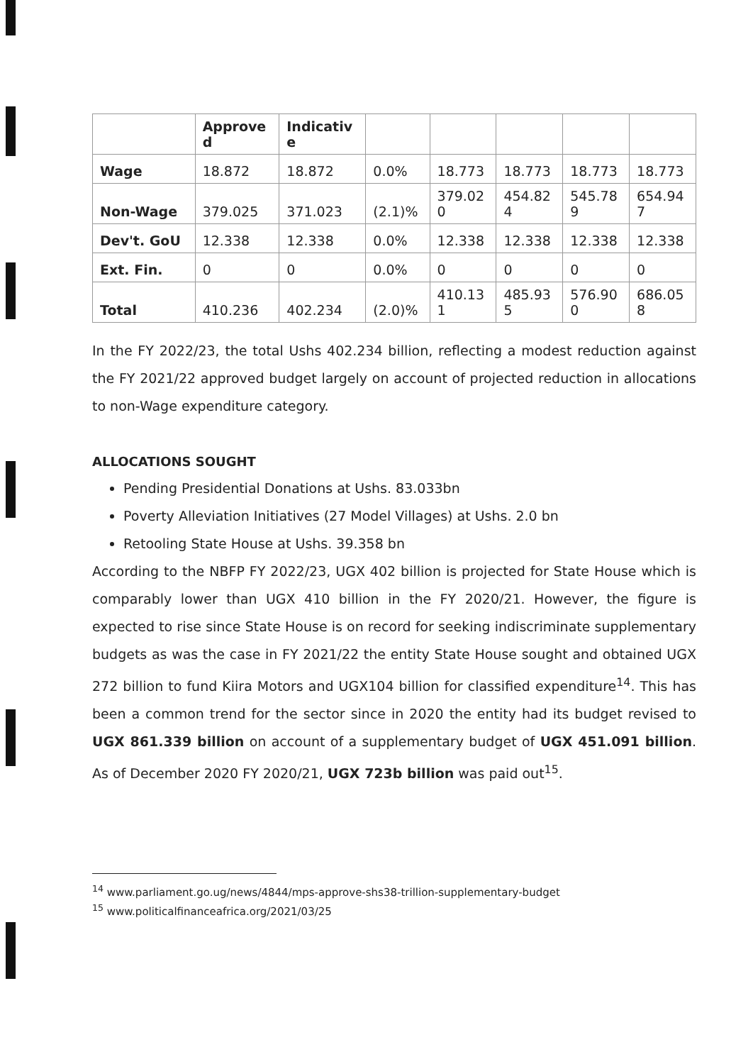| | Approve d | Indicativ e | | | | | |
| Wage | 18.872 | 18.872 | 0.0% | 18.773 | 18.773 | 18.773 | 18.773 |
| Non-Wage | 379.025 | 371.023 | (2.1)% | 379.02 0 | 454.82 4 | 545.78 9 | 654.94 7 |
| Dev't. GoU | 12.338 | 12.338 | 0.0% | 12.338 | 12.338 | 12.338 | 12.338 |
| Ext. Fin. | 0 | 0 | 0.0% | 0 | 0 | 0 | 0 |
| Total | 410.236 | 402.234 | (2.0)% | 410.13 1 | 485.93 5 | 576.90 0 | 686.05 8 |
In the FY 2022/23, the total Ushs 402.234 billion, reflecting a modest reduction against the FY 2021/22 approved budget largely on account of projected reduction in allocations to non-Wage expenditure category.
ALLOCATIONS SOUGHT
Pending Presidential Donations at Ushs. 83.033bn
Poverty Alleviation Initiatives (27 Model Villages) at Ushs. 2.0 bn
Retooling State House at Ushs. 39.358 bn
According to the NBFP FY 2022/23, UGX 402 billion is projected for State House which is comparably lower than UGX 410 billion in the FY 2020/21. However, the figure is expected to rise since State House is on record for seeking indiscriminate supplementary budgets as was the case in FY 2021/22 the entity State House sought and obtained UGX 272 billion to fund Kiira Motors and UGX104 billion for classified expenditure<sup>14</sup>. This has been a common trend for the sector since in 2020 the entity had its budget revised to UGX 861.339 billion on account of a supplementary budget of UGX 451.091 billion. As of December 2020 FY 2020/21, UGX 723b billion was paid out<sup>15</sup>.
<sup>14</sup> www.parliament.go.ug/news/4844/mps-approve-shs38-trillion-supplementary-budget
<sup>15</sup> www.politicalfinanceafrica.org/2021/03/25